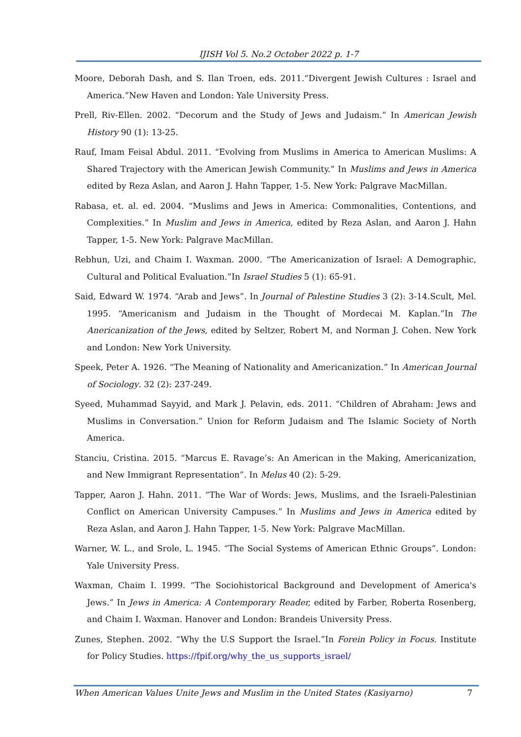IJISH Vol 5. No.2 October 2022 p. 1-7
Moore, Deborah Dash, and S. Ilan Troen, eds. 2011.“Divergent Jewish Cultures : Israel and America.”New Haven and London: Yale University Press.
Prell, Riv-Ellen. 2002. “Decorum and the Study of Jews and Judaism.” In American Jewish History 90 (1): 13-25.
Rauf, Imam Feisal Abdul. 2011. “Evolving from Muslims in America to American Muslims: A Shared Trajectory with the American Jewish Community.” In Muslims and Jews in America edited by Reza Aslan, and Aaron J. Hahn Tapper, 1-5. New York: Palgrave MacMillan.
Rabasa, et. al. ed. 2004. “Muslims and Jews in America: Commonalities, Contentions, and Complexities.” In Muslim and Jews in America, edited by Reza Aslan, and Aaron J. Hahn Tapper, 1-5. New York: Palgrave MacMillan.
Rebhun, Uzi, and Chaim I. Waxman. 2000. “The Americanization of Israel: A Demographic, Cultural and Political Evaluation.”In Israel Studies 5 (1): 65-91.
Said, Edward W. 1974. “Arab and Jews”. In Journal of Palestine Studies 3 (2): 3-14.Scult, Mel. 1995. “Americanism and Judaism in the Thought of Mordecai M. Kaplan.”In The Anericanization of the Jews, edited by Seltzer, Robert M, and Norman J. Cohen. New York and London: New York University.
Speek, Peter A. 1926. “The Meaning of Nationality and Americanization.” In American Journal of Sociology. 32 (2): 237-249.
Syeed, Muhammad Sayyid, and Mark J. Pelavin, eds. 2011. “Children of Abraham: Jews and Muslims in Conversation.” Union for Reform Judaism and The Islamic Society of North America.
Stanciu, Cristina. 2015. “Marcus E. Ravage’s: An American in the Making, Americanization, and New Immigrant Representation”. In Melus 40 (2): 5-29.
Tapper, Aaron J. Hahn. 2011. “The War of Words: Jews, Muslims, and the Israeli-Palestinian Conflict on American University Campuses.” In Muslims and Jews in America edited by Reza Aslan, and Aaron J. Hahn Tapper, 1-5. New York: Palgrave MacMillan.
Warner, W. L., and Srole, L. 1945. “The Social Systems of American Ethnic Groups”. London: Yale University Press.
Waxman, Chaim I. 1999. “The Sociohistorical Background and Development of America's Jews.” In Jews in America: A Contemporary Reader, edited by Farber, Roberta Rosenberg, and Chaim I. Waxman. Hanover and London: Brandeis University Press.
Zunes, Stephen. 2002. “Why the U.S Support the Israel.”In Forein Policy in Focus. Institute for Policy Studies. https://fpif.org/why_the_us_supports_israel/
When American Values Unite Jews and Muslim in the United States (Kasiyarno) 7